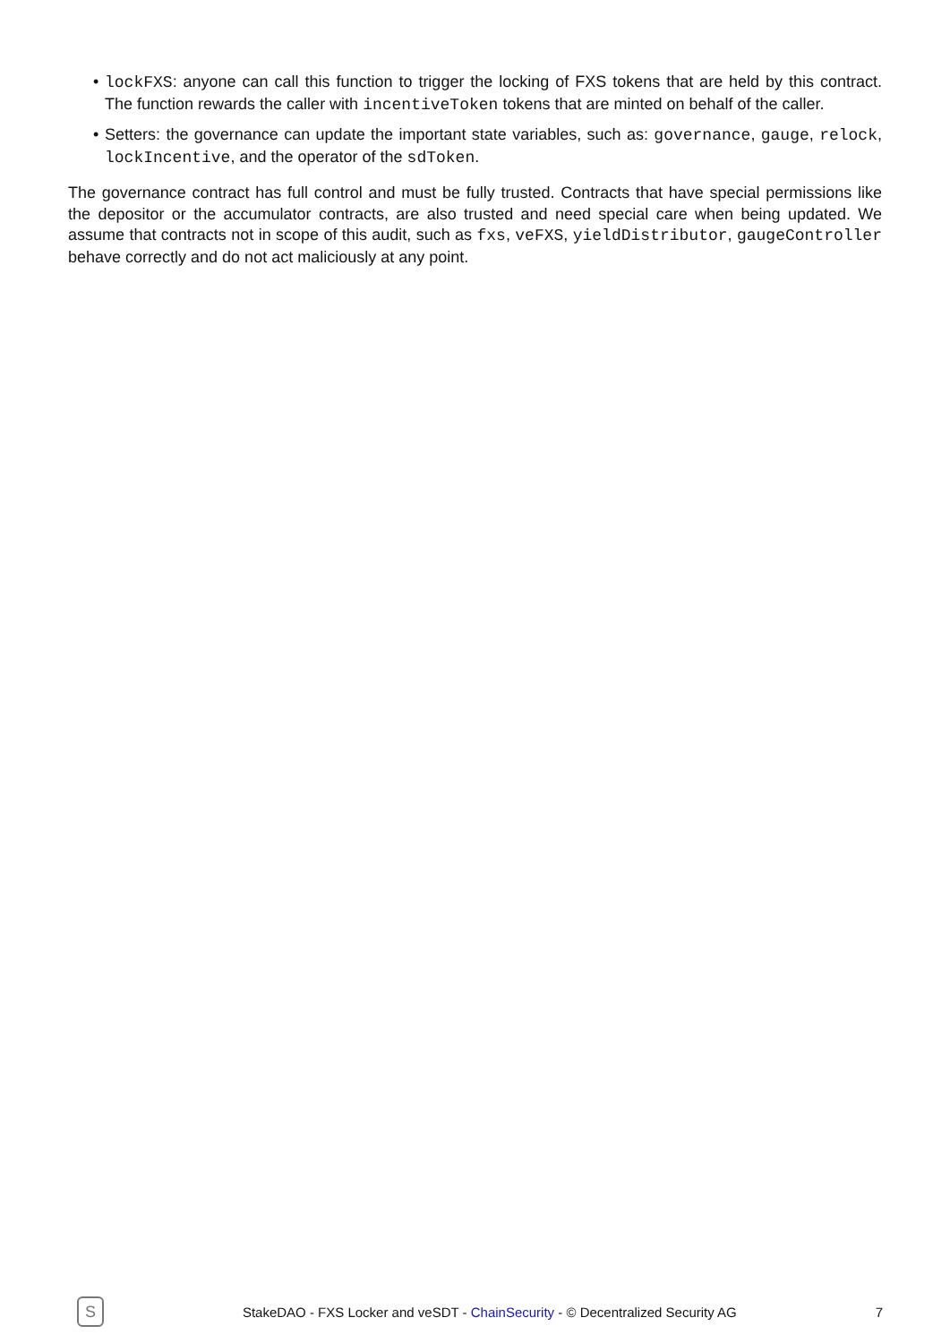• lockFXS: anyone can call this function to trigger the locking of FXS tokens that are held by this contract. The function rewards the caller with incentiveToken tokens that are minted on behalf of the caller.
• Setters: the governance can update the important state variables, such as: governance, gauge, relock, lockIncentive, and the operator of the sdToken.
The governance contract has full control and must be fully trusted. Contracts that have special permissions like the depositor or the accumulator contracts, are also trusted and need special care when being updated. We assume that contracts not in scope of this audit, such as fxs, veFXS, yieldDistributor, gaugeController behave correctly and do not act maliciously at any point.
S
StakeDAO - FXS Locker and veSDT - ChainSecurity - © Decentralized Security AG
7